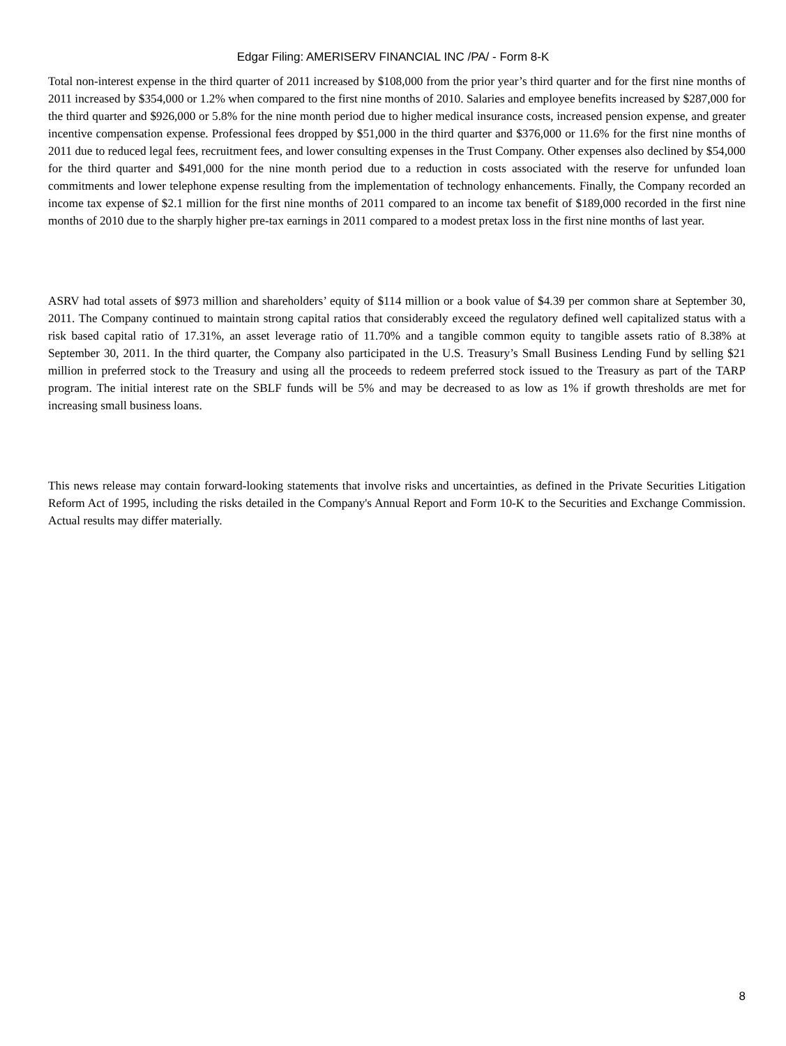Edgar Filing: AMERISERV FINANCIAL INC /PA/ - Form 8-K
Total non-interest expense in the third quarter of 2011 increased by $108,000 from the prior year’s third quarter and for the first nine months of 2011 increased by $354,000 or 1.2% when compared to the first nine months of 2010. Salaries and employee benefits increased by $287,000 for the third quarter and $926,000 or 5.8% for the nine month period due to higher medical insurance costs, increased pension expense, and greater incentive compensation expense. Professional fees dropped by $51,000 in the third quarter and $376,000 or 11.6% for the first nine months of 2011 due to reduced legal fees, recruitment fees, and lower consulting expenses in the Trust Company. Other expenses also declined by $54,000 for the third quarter and $491,000 for the nine month period due to a reduction in costs associated with the reserve for unfunded loan commitments and lower telephone expense resulting from the implementation of technology enhancements. Finally, the Company recorded an income tax expense of $2.1 million for the first nine months of 2011 compared to an income tax benefit of $189,000 recorded in the first nine months of 2010 due to the sharply higher pre-tax earnings in 2011 compared to a modest pretax loss in the first nine months of last year.
ASRV had total assets of $973 million and shareholders’ equity of $114 million or a book value of $4.39 per common share at September 30, 2011. The Company continued to maintain strong capital ratios that considerably exceed the regulatory defined well capitalized status with a risk based capital ratio of 17.31%, an asset leverage ratio of 11.70% and a tangible common equity to tangible assets ratio of 8.38% at September 30, 2011. In the third quarter, the Company also participated in the U.S. Treasury’s Small Business Lending Fund by selling $21 million in preferred stock to the Treasury and using all the proceeds to redeem preferred stock issued to the Treasury as part of the TARP program. The initial interest rate on the SBLF funds will be 5% and may be decreased to as low as 1% if growth thresholds are met for increasing small business loans.
This news release may contain forward-looking statements that involve risks and uncertainties, as defined in the Private Securities Litigation Reform Act of 1995, including the risks detailed in the Company's Annual Report and Form 10-K to the Securities and Exchange Commission. Actual results may differ materially.
8